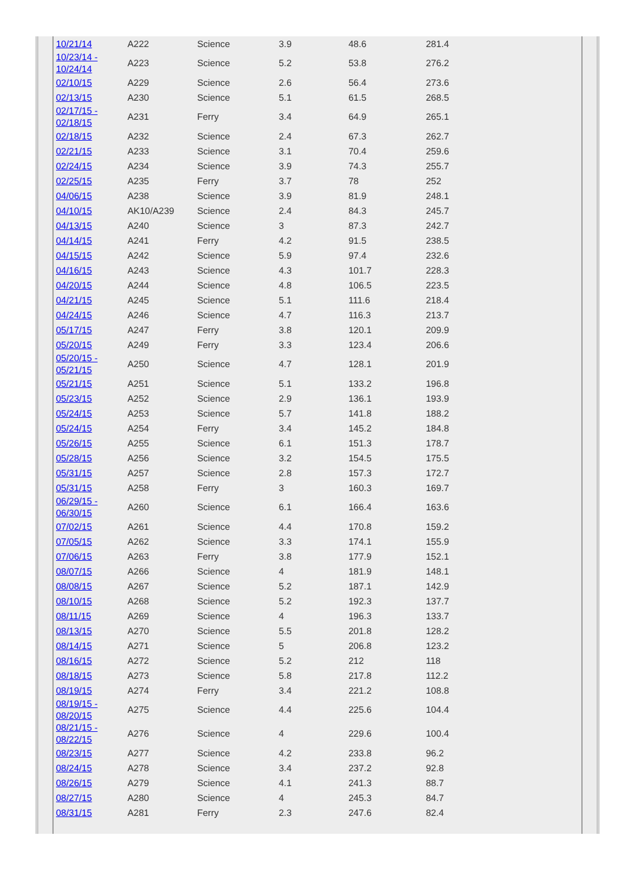| 10/21/14 | A222 | Science | 3.9 | 48.6 | 281.4 |
| 10/23/14 - 10/24/14 | A223 | Science | 5.2 | 53.8 | 276.2 |
| 02/10/15 | A229 | Science | 2.6 | 56.4 | 273.6 |
| 02/13/15 | A230 | Science | 5.1 | 61.5 | 268.5 |
| 02/17/15 - 02/18/15 | A231 | Ferry | 3.4 | 64.9 | 265.1 |
| 02/18/15 | A232 | Science | 2.4 | 67.3 | 262.7 |
| 02/21/15 | A233 | Science | 3.1 | 70.4 | 259.6 |
| 02/24/15 | A234 | Science | 3.9 | 74.3 | 255.7 |
| 02/25/15 | A235 | Ferry | 3.7 | 78 | 252 |
| 04/06/15 | A238 | Science | 3.9 | 81.9 | 248.1 |
| 04/10/15 | AK10/A239 | Science | 2.4 | 84.3 | 245.7 |
| 04/13/15 | A240 | Science | 3 | 87.3 | 242.7 |
| 04/14/15 | A241 | Ferry | 4.2 | 91.5 | 238.5 |
| 04/15/15 | A242 | Science | 5.9 | 97.4 | 232.6 |
| 04/16/15 | A243 | Science | 4.3 | 101.7 | 228.3 |
| 04/20/15 | A244 | Science | 4.8 | 106.5 | 223.5 |
| 04/21/15 | A245 | Science | 5.1 | 111.6 | 218.4 |
| 04/24/15 | A246 | Science | 4.7 | 116.3 | 213.7 |
| 05/17/15 | A247 | Ferry | 3.8 | 120.1 | 209.9 |
| 05/20/15 | A249 | Ferry | 3.3 | 123.4 | 206.6 |
| 05/20/15 - 05/21/15 | A250 | Science | 4.7 | 128.1 | 201.9 |
| 05/21/15 | A251 | Science | 5.1 | 133.2 | 196.8 |
| 05/23/15 | A252 | Science | 2.9 | 136.1 | 193.9 |
| 05/24/15 | A253 | Science | 5.7 | 141.8 | 188.2 |
| 05/24/15 | A254 | Ferry | 3.4 | 145.2 | 184.8 |
| 05/26/15 | A255 | Science | 6.1 | 151.3 | 178.7 |
| 05/28/15 | A256 | Science | 3.2 | 154.5 | 175.5 |
| 05/31/15 | A257 | Science | 2.8 | 157.3 | 172.7 |
| 05/31/15 | A258 | Ferry | 3 | 160.3 | 169.7 |
| 06/29/15 - 06/30/15 | A260 | Science | 6.1 | 166.4 | 163.6 |
| 07/02/15 | A261 | Science | 4.4 | 170.8 | 159.2 |
| 07/05/15 | A262 | Science | 3.3 | 174.1 | 155.9 |
| 07/06/15 | A263 | Ferry | 3.8 | 177.9 | 152.1 |
| 08/07/15 | A266 | Science | 4 | 181.9 | 148.1 |
| 08/08/15 | A267 | Science | 5.2 | 187.1 | 142.9 |
| 08/10/15 | A268 | Science | 5.2 | 192.3 | 137.7 |
| 08/11/15 | A269 | Science | 4 | 196.3 | 133.7 |
| 08/13/15 | A270 | Science | 5.5 | 201.8 | 128.2 |
| 08/14/15 | A271 | Science | 5 | 206.8 | 123.2 |
| 08/16/15 | A272 | Science | 5.2 | 212 | 118 |
| 08/18/15 | A273 | Science | 5.8 | 217.8 | 112.2 |
| 08/19/15 | A274 | Ferry | 3.4 | 221.2 | 108.8 |
| 08/19/15 - 08/20/15 | A275 | Science | 4.4 | 225.6 | 104.4 |
| 08/21/15 - 08/22/15 | A276 | Science | 4 | 229.6 | 100.4 |
| 08/23/15 | A277 | Science | 4.2 | 233.8 | 96.2 |
| 08/24/15 | A278 | Science | 3.4 | 237.2 | 92.8 |
| 08/26/15 | A279 | Science | 4.1 | 241.3 | 88.7 |
| 08/27/15 | A280 | Science | 4 | 245.3 | 84.7 |
| 08/31/15 | A281 | Ferry | 2.3 | 247.6 | 82.4 |